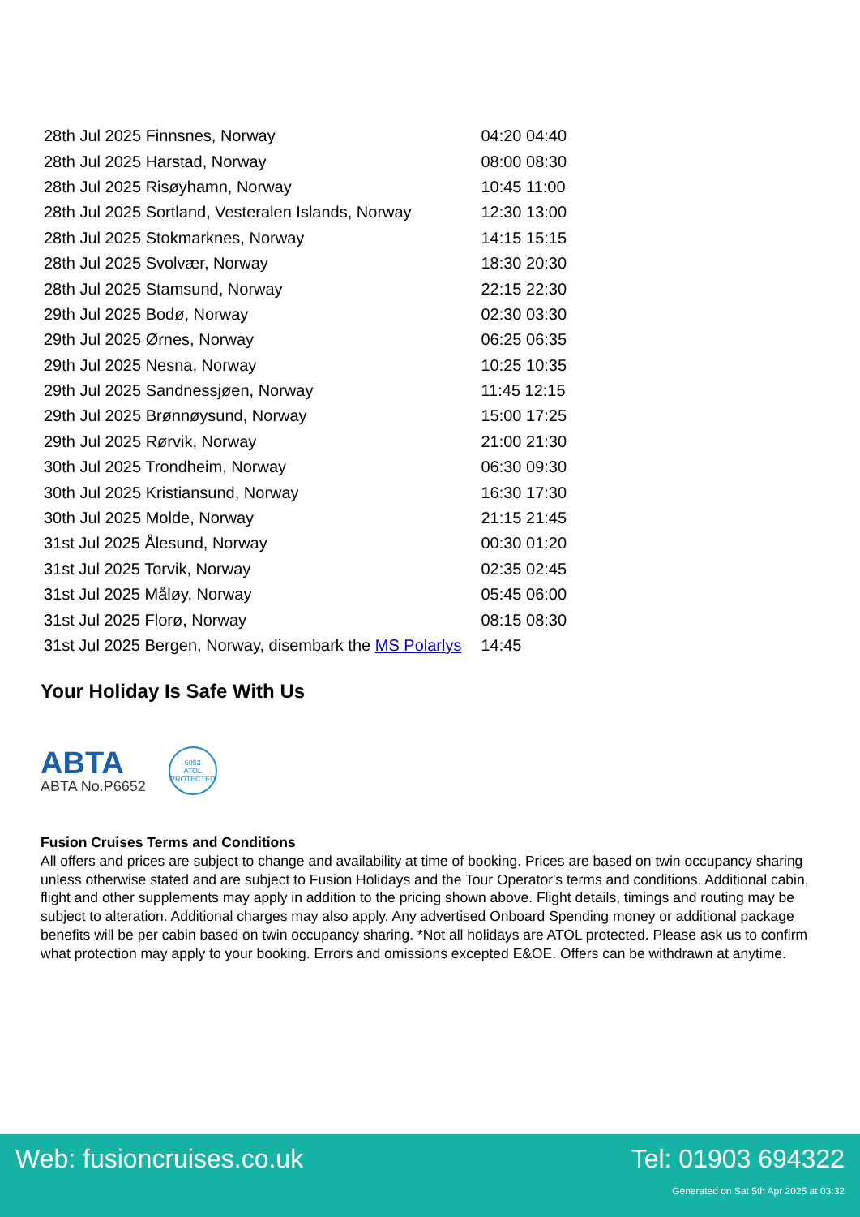| 28th Jul 2025 Finnsnes, Norway | 04:20 04:40 |
| 28th Jul 2025 Harstad, Norway | 08:00 08:30 |
| 28th Jul 2025 Risøyhamn, Norway | 10:45 11:00 |
| 28th Jul 2025 Sortland, Vesteralen Islands, Norway | 12:30 13:00 |
| 28th Jul 2025 Stokmarknes, Norway | 14:15 15:15 |
| 28th Jul 2025 Svolvær, Norway | 18:30 20:30 |
| 28th Jul 2025 Stamsund, Norway | 22:15 22:30 |
| 29th Jul 2025 Bodø, Norway | 02:30 03:30 |
| 29th Jul 2025 Ørnes, Norway | 06:25 06:35 |
| 29th Jul 2025 Nesna, Norway | 10:25 10:35 |
| 29th Jul 2025 Sandnessjøen, Norway | 11:45 12:15 |
| 29th Jul 2025 Brønnøysund, Norway | 15:00 17:25 |
| 29th Jul 2025 Rørvik, Norway | 21:00 21:30 |
| 30th Jul 2025 Trondheim, Norway | 06:30 09:30 |
| 30th Jul 2025 Kristiansund, Norway | 16:30 17:30 |
| 30th Jul 2025 Molde, Norway | 21:15 21:45 |
| 31st Jul 2025 Ålesund, Norway | 00:30 01:20 |
| 31st Jul 2025 Torvik, Norway | 02:35 02:45 |
| 31st Jul 2025 Måløy, Norway | 05:45 06:00 |
| 31st Jul 2025 Florø, Norway | 08:15 08:30 |
| 31st Jul 2025 Bergen, Norway, disembark the MS Polarlys | 14:45 |
Your Holiday Is Safe With Us
ABTA
ABTA No.P6652
6053
ATOL
PROTECTED
Fusion Cruises Terms and Conditions
All offers and prices are subject to change and availability at time of booking. Prices are based on twin occupancy sharing unless otherwise stated and are subject to Fusion Holidays and the Tour Operator's terms and conditions. Additional cabin, flight and other supplements may apply in addition to the pricing shown above. Flight details, timings and routing may be subject to alteration. Additional charges may also apply. Any advertised Onboard Spending money or additional package benefits will be per cabin based on twin occupancy sharing. *Not all holidays are ATOL protected. Please ask us to confirm what protection may apply to your booking. Errors and omissions excepted E&OE. Offers can be withdrawn at anytime.
Web: fusioncruises.co.uk Tel: 01903 694322
Generated on Sat 5th Apr 2025 at 03:32